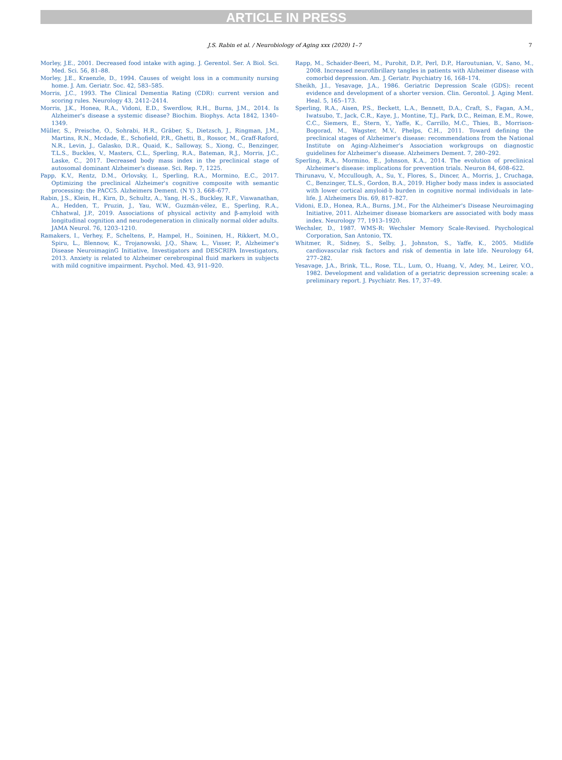ARTICLE IN PRESS
J.S. Rabin et al. / Neurobiology of Aging xxx (2020) 1–7
7
Morley, J.E., 2001. Decreased food intake with aging. J. Gerentol. Ser. A Biol. Sci. Med. Sci. 56, 81–88.
Morley, J.E., Kraenzle, D., 1994. Causes of weight loss in a community nursing home. J. Am. Geriatr. Soc. 42, 583–585.
Morris, J.C., 1993. The Clinical Dementia Rating (CDR): current version and scoring rules. Neurology 43, 2412–2414.
Morris, J.K., Honea, R.A., Vidoni, E.D., Swerdlow, R.H., Burns, J.M., 2014. Is Alzheimer's disease a systemic disease? Biochim. Biophys. Acta 1842, 1340–1349.
Müller, S., Preische, O., Sohrabi, H.R., Gräber, S., Dietzsch, J., Ringman, J.M., Martins, R.N., Mcdade, E., Schofield, P.R., Ghetti, B., Rossor, M., Graff-Raford, N.R., Levin, J., Galasko, D.R., Quaid, K., Salloway, S., Xiong, C., Benzinger, T.L.S., Buckles, V., Masters, C.L., Sperling, R.A., Bateman, R.J., Morris, J.C., Laske, C., 2017. Decreased body mass index in the preclinical stage of autosomal dominant Alzheimer's disease. Sci. Rep. 7, 1225.
Papp, K.V., Rentz, D.M., Orlovsky, I., Sperling, R.A., Mormino, E.C., 2017. Optimizing the preclinical Alzheimer's cognitive composite with semantic processing: the PACC5. Alzheimers Dement. (N Y) 3, 668–677.
Rabin, J.S., Klein, H., Kirn, D., Schultz, A., Yang, H.-S., Buckley, R.F., Viswanathan, A., Hedden, T., Pruzin, J., Yau, W.W., Guzmán-vélez, E., Sperling, R.A., Chhatwal, J.P., 2019. Associations of physical activity and β-amyloid with longitudinal cognition and neurodegeneration in clinically normal older adults. JAMA Neurol. 76, 1203–1210.
Ramakers, I., Verhey, F., Scheltens, P., Hampel, H., Soininen, H., Rikkert, M.O., Spiru, L., Blennow, K., Trojanowski, J.Q., Shaw, L., Visser, P., Alzheimer's Disease NeuroimaginG Initiative, Investigators and DESCRIPA Investigators, 2013. Anxiety is related to Alzheimer cerebrospinal fluid markers in subjects with mild cognitive impairment. Psychol. Med. 43, 911–920.
Rapp, M., Schaider-Beeri, M., Purohit, D.P., Perl, D.P., Haroutunian, V., Sano, M., 2008. Increased neurofibrillary tangles in patients with Alzheimer disease with comorbid depression. Am. J. Geriatr. Psychiatry 16, 168–174.
Sheikh, J.I., Yesavage, J.A., 1986. Geriatric Depression Scale (GDS): recent evidence and development of a shorter version. Clin. Gerontol. J. Aging Ment. Heal. 5, 165–173.
Sperling, R.A., Aisen, P.S., Beckett, L.A., Bennett, D.A., Craft, S., Fagan, A.M., Iwatsubo, T., Jack, C.R., Kaye, J., Montine, T.J., Park, D.C., Reiman, E.M., Rowe, C.C., Siemers, E., Stern, Y., Yaffe, K., Carrillo, M.C., Thies, B., Morrison-Bogorad, M., Wagster, M.V., Phelps, C.H., 2011. Toward defining the preclinical stages of Alzheimer's disease: recommendations from the National Institute on Aging-Alzheimer's Association workgroups on diagnostic guidelines for Alzheimer's disease. Alzheimers Dement. 7, 280–292.
Sperling, R.A., Mormino, E., Johnson, K.A., 2014. The evolution of preclinical Alzheimer's disease: implications for prevention trials. Neuron 84, 608–622.
Thirunavu, V., Mccullough, A., Su, Y., Flores, S., Dincer, A., Morris, J., Cruchaga, C., Benzinger, T.L.S., Gordon, B.A., 2019. Higher body mass index is associated with lower cortical amyloid-b burden in cognitive normal individuals in late-life. J. Alzheimers Dis. 69, 817–827.
Vidoni, E.D., Honea, R.A., Burns, J.M., For the Alzheimer's Disease Neuroimaging Initiative, 2011. Alzheimer disease biomarkers are associated with body mass index. Neurology 77, 1913–1920.
Wechsler, D., 1987. WMS-R: Wechsler Memory Scale-Revised. Psychological Corporation, San Antonio, TX.
Whitmer, R., Sidney, S., Selby, J., Johnston, S., Yaffe, K., 2005. Midlife cardiovascular risk factors and risk of dementia in late life. Neurology 64, 277–282.
Yesavage, J.A., Brink, T.L., Rose, T.L., Lum, O., Huang, V., Adey, M., Leirer, V.O., 1982. Development and validation of a geriatric depression screening scale: a preliminary report. J. Psychiatr. Res. 17, 37–49.